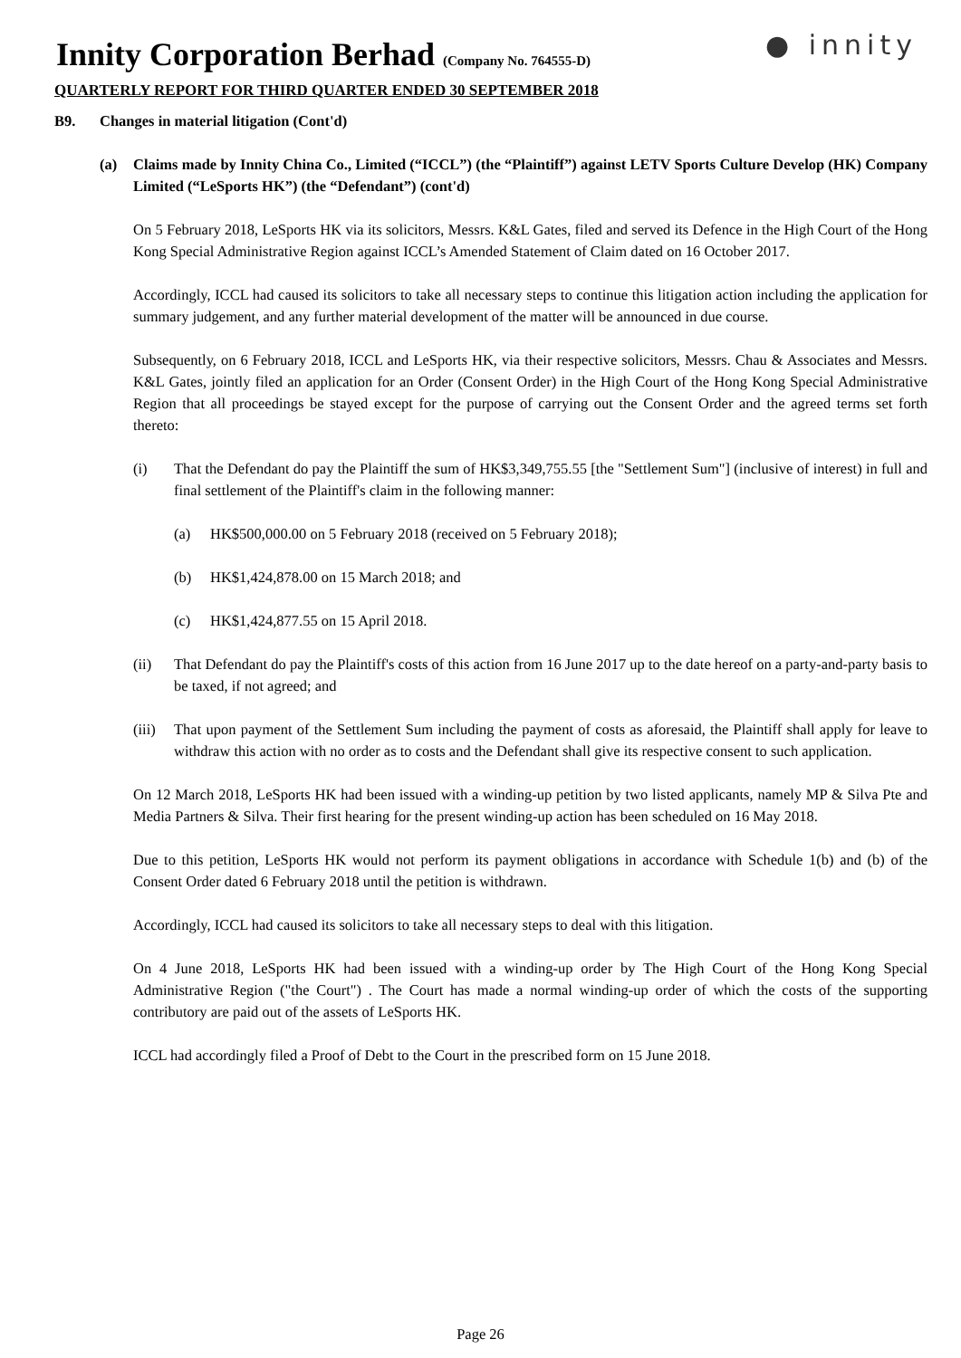Innity Corporation Berhad (Company No. 764555-D)
● innity
QUARTERLY REPORT FOR THIRD QUARTER ENDED 30 SEPTEMBER 2018
B9. Changes in material litigation (Cont'd)
(a) Claims made by Innity China Co., Limited (“ICCL”) (the “Plaintiff”) against LETV Sports Culture Develop (HK) Company Limited (“LeSports HK”) (the “Defendant”) (cont'd)
On 5 February 2018, LeSports HK via its solicitors, Messrs. K&L Gates, filed and served its Defence in the High Court of the Hong Kong Special Administrative Region against ICCL’s Amended Statement of Claim dated on 16 October 2017.
Accordingly, ICCL had caused its solicitors to take all necessary steps to continue this litigation action including the application for summary judgement, and any further material development of the matter will be announced in due course.
Subsequently, on 6 February 2018, ICCL and LeSports HK, via their respective solicitors, Messrs. Chau & Associates and Messrs. K&L Gates, jointly filed an application for an Order (Consent Order) in the High Court of the Hong Kong Special Administrative Region that all proceedings be stayed except for the purpose of carrying out the Consent Order and the agreed terms set forth thereto:
(i) That the Defendant do pay the Plaintiff the sum of HK$3,349,755.55 [the "Settlement Sum"] (inclusive of interest) in full and final settlement of the Plaintiff's claim in the following manner:
(a) HK$500,000.00 on 5 February 2018 (received on 5 February 2018);
(b) HK$1,424,878.00 on 15 March 2018; and
(c) HK$1,424,877.55 on 15 April 2018.
(ii) That Defendant do pay the Plaintiff's costs of this action from 16 June 2017 up to the date hereof on a party-and-party basis to be taxed, if not agreed; and
(iii) That upon payment of the Settlement Sum including the payment of costs as aforesaid, the Plaintiff shall apply for leave to withdraw this action with no order as to costs and the Defendant shall give its respective consent to such application.
On 12 March 2018, LeSports HK had been issued with a winding-up petition by two listed applicants, namely MP & Silva Pte and Media Partners & Silva. Their first hearing for the present winding-up action has been scheduled on 16 May 2018.
Due to this petition, LeSports HK would not perform its payment obligations in accordance with Schedule 1(b) and (b) of the Consent Order dated 6 February 2018 until the petition is withdrawn.
Accordingly, ICCL had caused its solicitors to take all necessary steps to deal with this litigation.
On 4 June 2018, LeSports HK had been issued with a winding-up order by The High Court of the Hong Kong Special Administrative Region ("the Court") . The Court has made a normal winding-up order of which the costs of the supporting contributory are paid out of the assets of LeSports HK.
ICCL had accordingly filed a Proof of Debt to the Court in the prescribed form on 15 June 2018.
Page 26